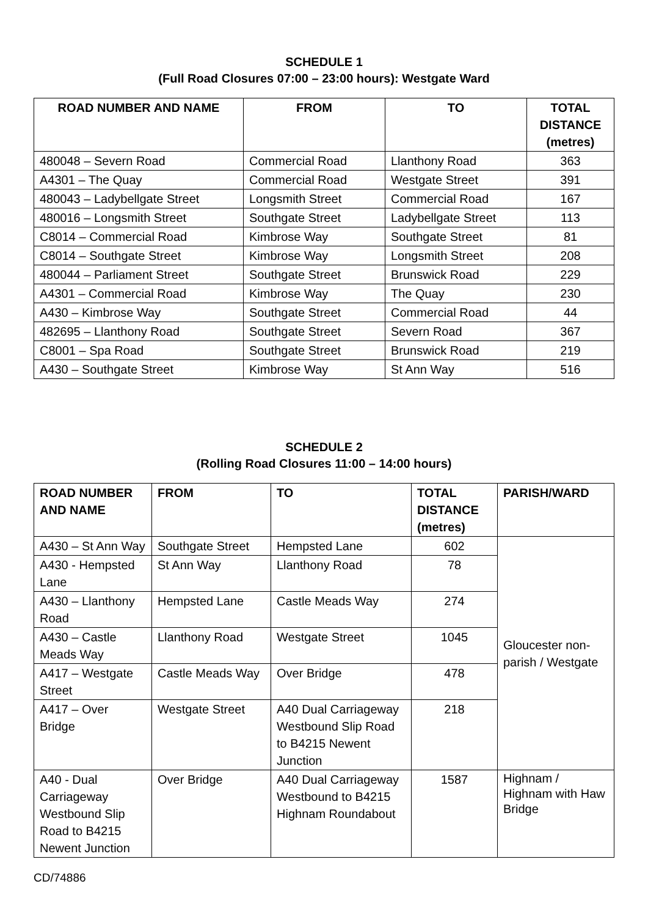SCHEDULE 1
(Full Road Closures 07:00 – 23:00 hours): Westgate Ward
| ROAD NUMBER AND NAME | FROM | TO | TOTAL DISTANCE (metres) |
| --- | --- | --- | --- |
| 480048 – Severn Road | Commercial Road | Llanthony Road | 363 |
| A4301 – The Quay | Commercial Road | Westgate Street | 391 |
| 480043 – Ladybellgate Street | Longsmith Street | Commercial Road | 167 |
| 480016 – Longsmith Street | Southgate Street | Ladybellgate Street | 113 |
| C8014 – Commercial Road | Kimbrose Way | Southgate Street | 81 |
| C8014 – Southgate Street | Kimbrose Way | Longsmith Street | 208 |
| 480044 – Parliament Street | Southgate Street | Brunswick Road | 229 |
| A4301 – Commercial Road | Kimbrose Way | The Quay | 230 |
| A430 – Kimbrose Way | Southgate Street | Commercial Road | 44 |
| 482695 – Llanthony Road | Southgate Street | Severn Road | 367 |
| C8001 – Spa Road | Southgate Street | Brunswick Road | 219 |
| A430 – Southgate Street | Kimbrose Way | St Ann Way | 516 |
SCHEDULE 2
(Rolling Road Closures 11:00 – 14:00 hours)
| ROAD NUMBER AND NAME | FROM | TO | TOTAL DISTANCE (metres) | PARISH/WARD |
| --- | --- | --- | --- | --- |
| A430 – St Ann Way | Southgate Street | Hempsted Lane | 602 | Gloucester non-parish / Westgate |
| A430 - Hempsted Lane | St Ann Way | Llanthony Road | 78 | |
| A430 – Llanthony Road | Hempsted Lane | Castle Meads Way | 274 | |
| A430 – Castle Meads Way | Llanthony Road | Westgate Street | 1045 | |
| A417 – Westgate Street | Castle Meads Way | Over Bridge | 478 | |
| A417 – Over Bridge | Westgate Street | A40 Dual Carriageway Westbound Slip Road to B4215 Newent Junction | 218 | |
| A40 - Dual Carriageway Westbound Slip Road to B4215 Newent Junction | Over Bridge | A40 Dual Carriageway Westbound to B4215 Highnam Roundabout | 1587 | Highnam / Highnam with Haw Bridge |
CD/74886